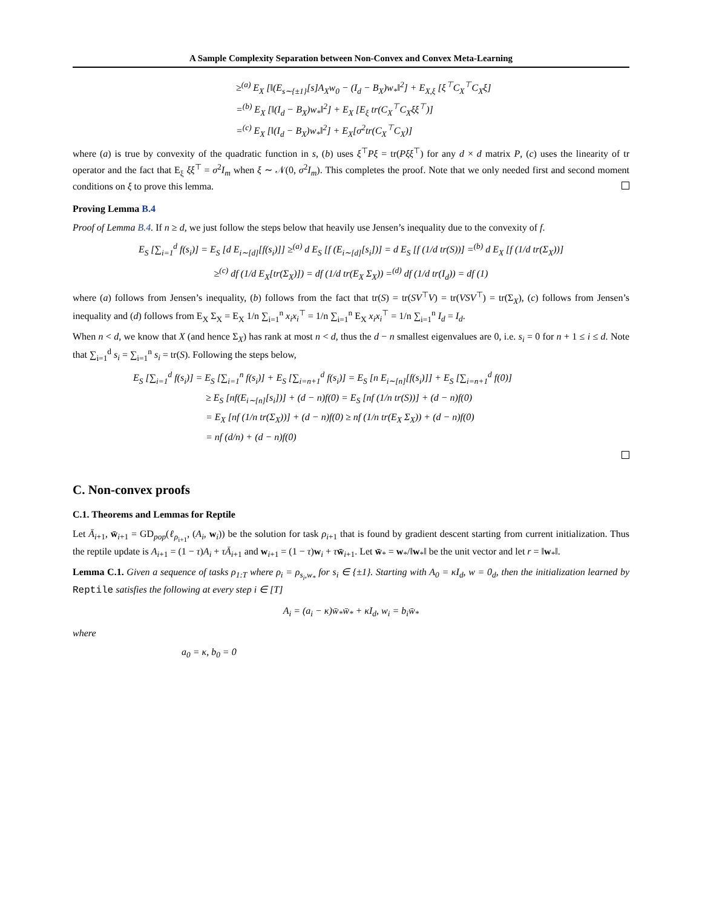A Sample Complexity Separation between Non-Convex and Convex Meta-Learning
≥<sup>(a)</sup> E<sub>X</sub> [‖(E<sub>s∼{±1}</sub>[s]A<sub>X</sub>w<sub>0</sub> − (I<sub>d</sub> − B<sub>X</sub>)w<sub>*</sub>‖<sup>2</sup>] + E<sub>X,ξ</sub> [ξ<sup>⊤</sup>C<sub>X</sub><sup>⊤</sup>C<sub>X</sub>ξ]
=<sup>(b)</sup> E<sub>X</sub> [‖(I<sub>d</sub> − B<sub>X</sub>)w<sub>*</sub>‖<sup>2</sup>] + E<sub>X</sub> [E<sub>ξ</sub> tr(C<sub>X</sub><sup>⊤</sup>C<sub>X</sub>ξξ<sup>⊤</sup>)]
=<sup>(c)</sup> E<sub>X</sub> [‖(I<sub>d</sub> − B<sub>X</sub>)w<sub>*</sub>‖<sup>2</sup>] + E<sub>X</sub>[σ<sup>2</sup>tr(C<sub>X</sub><sup>⊤</sup>C<sub>X</sub>)]
where (a) is true by convexity of the quadratic function in s, (b) uses ξ<sup>⊤</sup>Pξ = tr(Pξξ<sup>⊤</sup>) for any d × d matrix P, (c) uses the linearity of tr operator and the fact that E<sub>ξ</sub> ξξ<sup>⊤</sup> = σ<sup>2</sup>I<sub>m</sub> when ξ ∼ 𝒩(0, σ<sup>2</sup>I<sub>m</sub>). This completes the proof. Note that we only needed first and second moment conditions on ξ to prove this lemma.
Proving Lemma B.4
Proof of Lemma B.4. If n ≥ d, we just follow the steps below that heavily use Jensen’s inequality due to the convexity of f.
E<sub>S</sub> [∑<sub>i=1</sub><sup>d</sup> f(s<sub>i</sub>)] = E<sub>S</sub> [d E<sub>i∼[d]</sub>[f(s<sub>i</sub>)]] ≥<sup>(a)</sup> d E<sub>S</sub> [f (E<sub>i∼[d]</sub>[s<sub>i</sub>])] = d E<sub>S</sub> [f (1/d tr(S))] =<sup>(b)</sup> d E<sub>X</sub> [f (1/d tr(Σ<sub>X</sub>))]
≥<sup>(c)</sup> df (1/d E<sub>X</sub>[tr(Σ<sub>X</sub>)]) = df (1/d tr(E<sub>X</sub> Σ<sub>X</sub>)) =<sup>(d)</sup> df (1/d tr(I<sub>d</sub>)) = df (1)
where (a) follows from Jensen’s inequality, (b) follows from the fact that tr(S) = tr(SV<sup>⊤</sup>V) = tr(VSV<sup>⊤</sup>) = tr(Σ<sub>X</sub>), (c) follows from Jensen’s inequality and (d) follows from E<sub>X</sub> Σ<sub>X</sub> = E<sub>X</sub> 1/n ∑<sub>i=1</sub><sup>n</sup> x<sub>i</sub>x<sub>i</sub><sup>⊤</sup> = 1/n ∑<sub>i=1</sub><sup>n</sup> E<sub>X</sub> x<sub>i</sub>x<sub>i</sub><sup>⊤</sup> = 1/n ∑<sub>i=1</sub><sup>n</sup> I<sub>d</sub> = I<sub>d</sub>.
When n < d, we know that X (and hence Σ<sub>X</sub>) has rank at most n < d, thus the d − n smallest eigenvalues are 0, i.e. s<sub>i</sub> = 0 for n + 1 ≤ i ≤ d. Note that ∑<sub>i=1</sub><sup>d</sup> s<sub>i</sub> = ∑<sub>i=1</sub><sup>n</sup> s<sub>i</sub> = tr(S). Following the steps below,
E<sub>S</sub> [∑<sub>i=1</sub><sup>d</sup> f(s<sub>i</sub>)] = E<sub>S</sub> [∑<sub>i=1</sub><sup>n</sup> f(s<sub>i</sub>)] + E<sub>S</sub> [∑<sub>i=n+1</sub><sup>d</sup> f(s<sub>i</sub>)] = E<sub>S</sub> [n E<sub>i∼[n]</sub>[f(s<sub>i</sub>)]] + E<sub>S</sub> [∑<sub>i=n+1</sub><sup>d</sup> f(0)]
≥ E<sub>S</sub> [nf(E<sub>i∼[n]</sub>[s<sub>i</sub>])] + (d − n)f(0) = E<sub>S</sub> [nf (1/n tr(S))] + (d − n)f(0)
= E<sub>X</sub> [nf (1/n tr(Σ<sub>X</sub>))] + (d − n)f(0) ≥ nf (1/n tr(E<sub>X</sub> Σ<sub>X</sub>)) + (d − n)f(0)
= nf (d/n) + (d − n)f(0)
C. Non-convex proofs
C.1. Theorems and Lemmas for Reptile
Let Ā<sub>i+1</sub>, w̄<sub>i+1</sub> = GD<sub>pop</sub>(ℓ<sub>ρ<sub>i+1</sub></sub>, (A<sub>i</sub>, w<sub>i</sub>)) be the solution for task ρ<sub>i+1</sub> that is found by gradient descent starting from current initialization. Thus the reptile update is A<sub>i+1</sub> = (1 − τ)A<sub>i</sub> + τĀ<sub>i+1</sub> and w<sub>i+1</sub> = (1 − τ)w<sub>i</sub> + τw̄<sub>i+1</sub>. Let w̄<sub>*</sub> = w<sub>*</sub>/‖w<sub>*</sub>‖ be the unit vector and let r = ‖w<sub>*</sub>‖.
Lemma C.1. Given a sequence of tasks ρ<sub>1:T</sub> where ρ<sub>i</sub> = ρ<sub>s<sub>i</sub>,w<sub>*</sub></sub> for s<sub>i</sub> ∈ {±1}. Starting with A<sub>0</sub> = κI<sub>d</sub>, w = 0<sub>d</sub>, then the initialization learned by Reptile satisfies the following at every step i ∈ [T]
A<sub>i</sub> = (a<sub>i</sub> − κ)w̄<sub>*</sub>w̄<sub>*</sub> + κI<sub>d</sub>, w<sub>i</sub> = b<sub>i</sub>w̄<sub>*</sub>
where
a<sub>0</sub> = κ, b<sub>0</sub> = 0